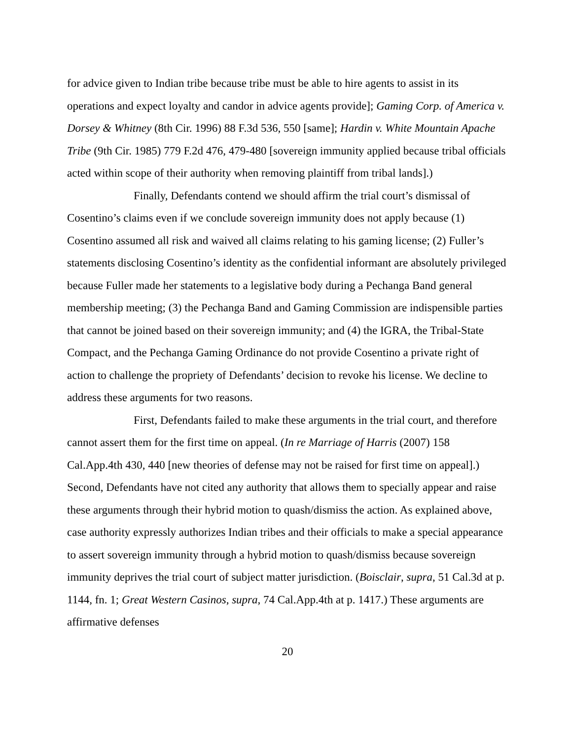for advice given to Indian tribe because tribe must be able to hire agents to assist in its operations and expect loyalty and candor in advice agents provide]; Gaming Corp. of America v. Dorsey & Whitney (8th Cir. 1996) 88 F.3d 536, 550 [same]; Hardin v. White Mountain Apache Tribe (9th Cir. 1985) 779 F.2d 476, 479-480 [sovereign immunity applied because tribal officials acted within scope of their authority when removing plaintiff from tribal lands].)
Finally, Defendants contend we should affirm the trial court’s dismissal of Cosentino’s claims even if we conclude sovereign immunity does not apply because (1) Cosentino assumed all risk and waived all claims relating to his gaming license; (2) Fuller’s statements disclosing Cosentino’s identity as the confidential informant are absolutely privileged because Fuller made her statements to a legislative body during a Pechanga Band general membership meeting; (3) the Pechanga Band and Gaming Commission are indispensible parties that cannot be joined based on their sovereign immunity; and (4) the IGRA, the Tribal-State Compact, and the Pechanga Gaming Ordinance do not provide Cosentino a private right of action to challenge the propriety of Defendants’ decision to revoke his license. We decline to address these arguments for two reasons.
First, Defendants failed to make these arguments in the trial court, and therefore cannot assert them for the first time on appeal. (In re Marriage of Harris (2007) 158 Cal.App.4th 430, 440 [new theories of defense may not be raised for first time on appeal].) Second, Defendants have not cited any authority that allows them to specially appear and raise these arguments through their hybrid motion to quash/dismiss the action. As explained above, case authority expressly authorizes Indian tribes and their officials to make a special appearance to assert sovereign immunity through a hybrid motion to quash/dismiss because sovereign immunity deprives the trial court of subject matter jurisdiction. (Boisclair, supra, 51 Cal.3d at p. 1144, fn. 1; Great Western Casinos, supra, 74 Cal.App.4th at p. 1417.) These arguments are affirmative defenses
20